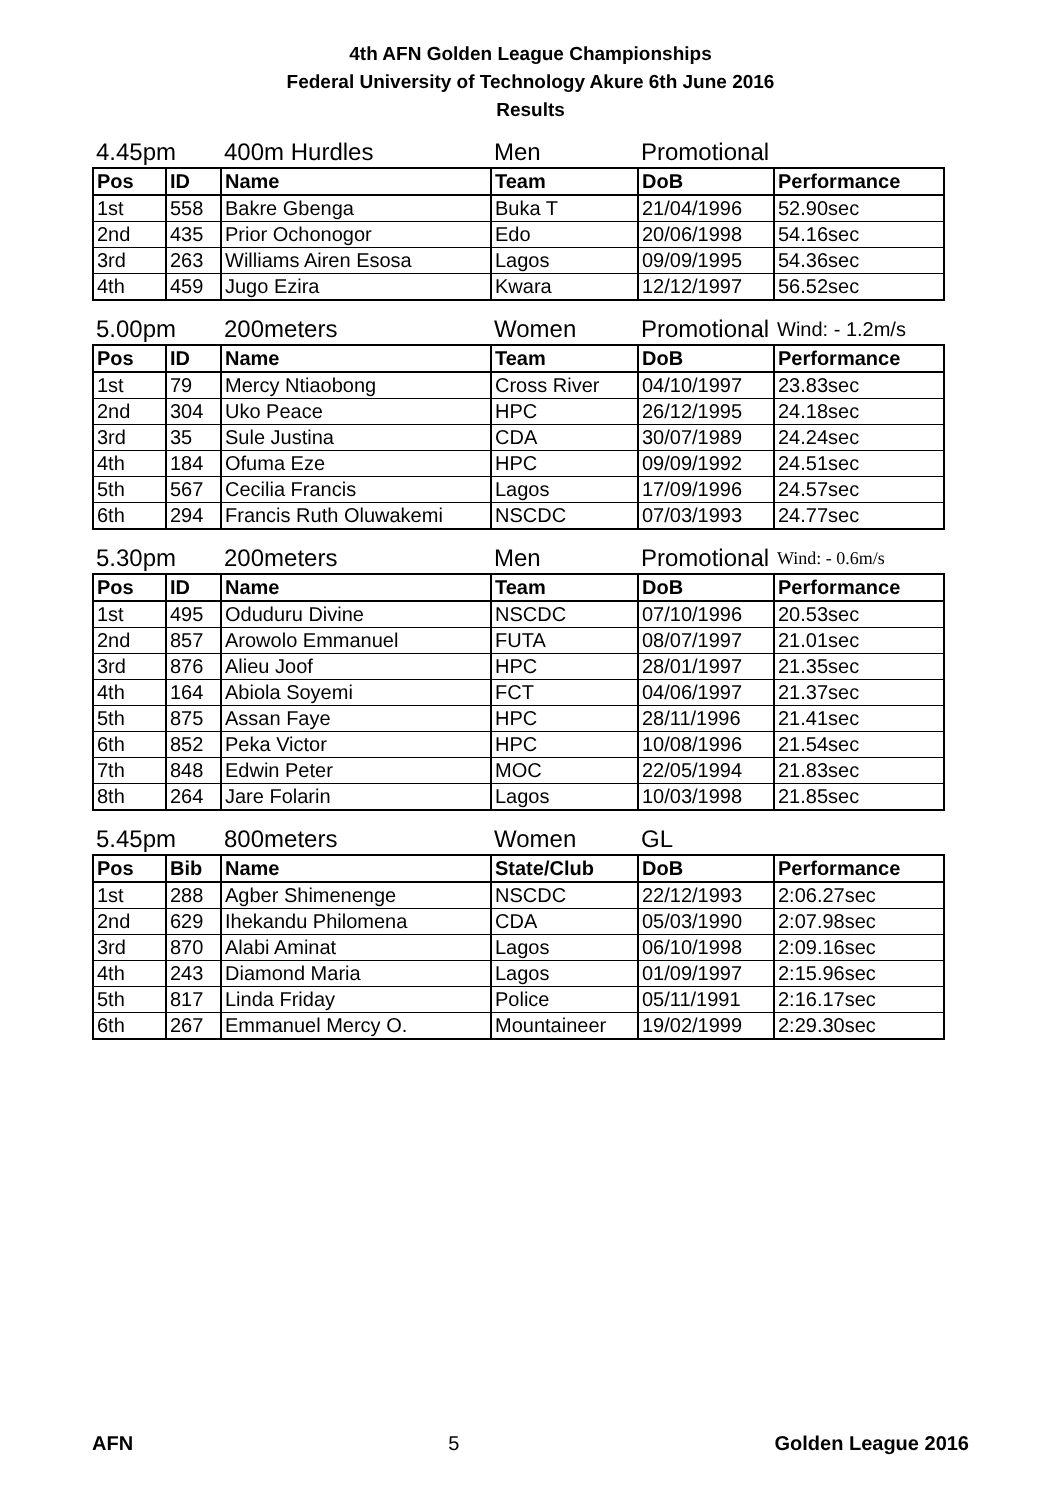4th AFN Golden League Championships
Federal University of Technology Akure 6th June 2016
Results
| 4.45pm | | 400m Hurdles | Men | Promotional | |
| Pos | ID | Name | Team | DoB | Performance |
| 1st | 558 | Bakre Gbenga | Buka T | 21/04/1996 | 52.90sec |
| 2nd | 435 | Prior Ochonogor | Edo | 20/06/1998 | 54.16sec |
| 3rd | 263 | Williams Airen Esosa | Lagos | 09/09/1995 | 54.36sec |
| 4th | 459 | Jugo Ezira | Kwara | 12/12/1997 | 56.52sec |
| 5.00pm | | 200meters | Women | Promotional | Wind: - 1.2m/s |
| Pos | ID | Name | Team | DoB | Performance |
| 1st | 79 | Mercy Ntiaobong | Cross River | 04/10/1997 | 23.83sec |
| 2nd | 304 | Uko Peace | HPC | 26/12/1995 | 24.18sec |
| 3rd | 35 | Sule Justina | CDA | 30/07/1989 | 24.24sec |
| 4th | 184 | Ofuma Eze | HPC | 09/09/1992 | 24.51sec |
| 5th | 567 | Cecilia Francis | Lagos | 17/09/1996 | 24.57sec |
| 6th | 294 | Francis Ruth Oluwakemi | NSCDC | 07/03/1993 | 24.77sec |
| 5.30pm | | 200meters | Men | Promotional | Wind: - 0.6m/s |
| Pos | ID | Name | Team | DoB | Performance |
| 1st | 495 | Oduduru Divine | NSCDC | 07/10/1996 | 20.53sec |
| 2nd | 857 | Arowolo Emmanuel | FUTA | 08/07/1997 | 21.01sec |
| 3rd | 876 | Alieu Joof | HPC | 28/01/1997 | 21.35sec |
| 4th | 164 | Abiola Soyemi | FCT | 04/06/1997 | 21.37sec |
| 5th | 875 | Assan Faye | HPC | 28/11/1996 | 21.41sec |
| 6th | 852 | Peka Victor | HPC | 10/08/1996 | 21.54sec |
| 7th | 848 | Edwin Peter | MOC | 22/05/1994 | 21.83sec |
| 8th | 264 | Jare Folarin | Lagos | 10/03/1998 | 21.85sec |
| 5.45pm | | 800meters | Women | GL | |
| Pos | Bib | Name | State/Club | DoB | Performance |
| 1st | 288 | Agber Shimenenge | NSCDC | 22/12/1993 | 2:06.27sec |
| 2nd | 629 | Ihekandu Philomena | CDA | 05/03/1990 | 2:07.98sec |
| 3rd | 870 | Alabi Aminat | Lagos | 06/10/1998 | 2:09.16sec |
| 4th | 243 | Diamond Maria | Lagos | 01/09/1997 | 2:15.96sec |
| 5th | 817 | Linda Friday | Police | 05/11/1991 | 2:16.17sec |
| 6th | 267 | Emmanuel Mercy O. | Mountaineer | 19/02/1999 | 2:29.30sec |
AFN 5 Golden League 2016